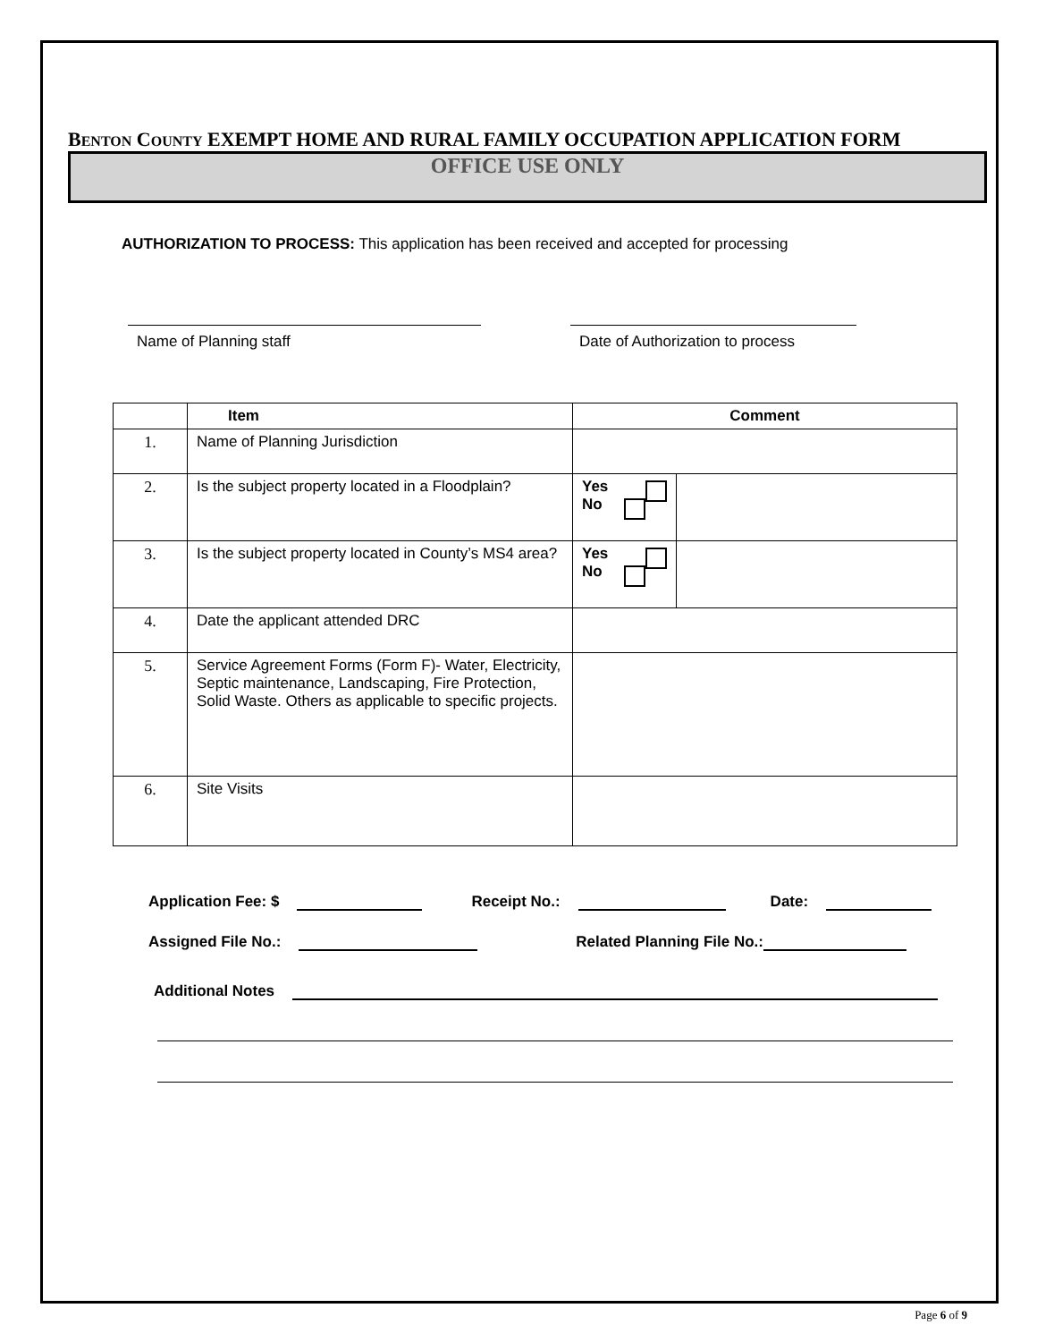BENTON COUNTY EXEMPT HOME AND RURAL FAMILY OCCUPATION APPLICATION FORM
OFFICE USE ONLY
AUTHORIZATION TO PROCESS: This application has been received and accepted for processing
Name of Planning staff Date of Authorization to process
| | Item | Comment | |
| --- | --- | --- | --- |
| 1. | Name of Planning Jurisdiction | | |
| 2. | Is the subject property located in a Floodplain? | Yes No | |
| 3. | Is the subject property located in County’s MS4 area? | Yes No | |
| 4. | Date the applicant attended DRC | | |
| 5. | Service Agreement Forms (Form F)- Water, Electricity, Septic maintenance, Landscaping, Fire Protection, Solid Waste. Others as applicable to specific projects. | | |
| 6. | Site Visits | | |
Application Fee: $ Receipt No.: Date:
Assigned File No.: Related Planning File No.:
Additional Notes
Page 6 of 9